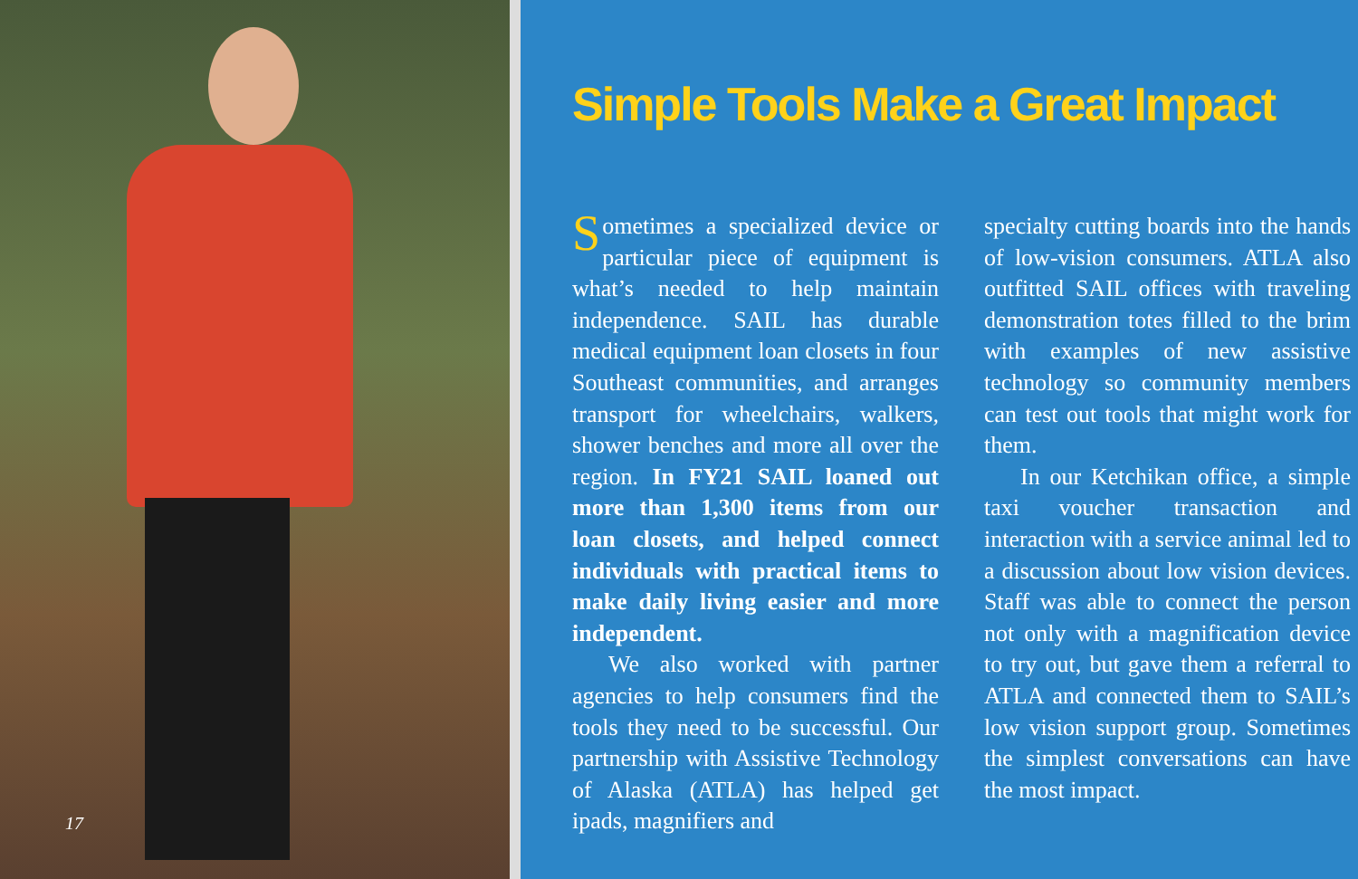17
Simple Tools Make a Great Impact
Sometimes a specialized device or particular piece of equipment is what’s needed to help maintain independence. SAIL has durable medical equipment loan closets in four Southeast communities, and arranges transport for wheelchairs, walkers, shower benches and more all over the region. In FY21 SAIL loaned out more than 1,300 items from our loan closets, and helped connect individuals with practical items to make daily living easier and more independent.
We also worked with partner agencies to help consumers find the tools they need to be successful. Our partnership with Assistive Technology of Alaska (ATLA) has helped get ipads, magnifiers and
specialty cutting boards into the hands of low-vision consumers. ATLA also outfitted SAIL offices with traveling demonstration totes filled to the brim with examples of new assistive technology so community members can test out tools that might work for them.
In our Ketchikan office, a simple taxi voucher transaction and interaction with a service animal led to a discussion about low vision devices. Staff was able to connect the person not only with a magnification device to try out, but gave them a referral to ATLA and connected them to SAIL’s low vision support group. Sometimes the simplest conversations can have the most impact.